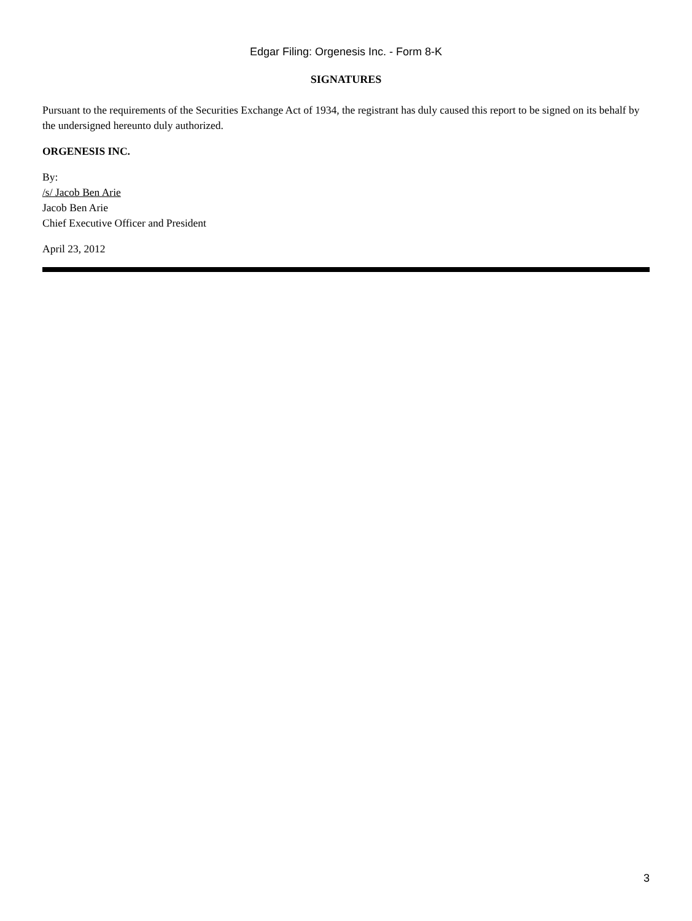Edgar Filing: Orgenesis Inc. - Form 8-K
SIGNATURES
Pursuant to the requirements of the Securities Exchange Act of 1934, the registrant has duly caused this report to be signed on its behalf by the undersigned hereunto duly authorized.
ORGENESIS INC.
By:
/s/ Jacob Ben Arie
Jacob Ben Arie
Chief Executive Officer and President
April 23, 2012
3